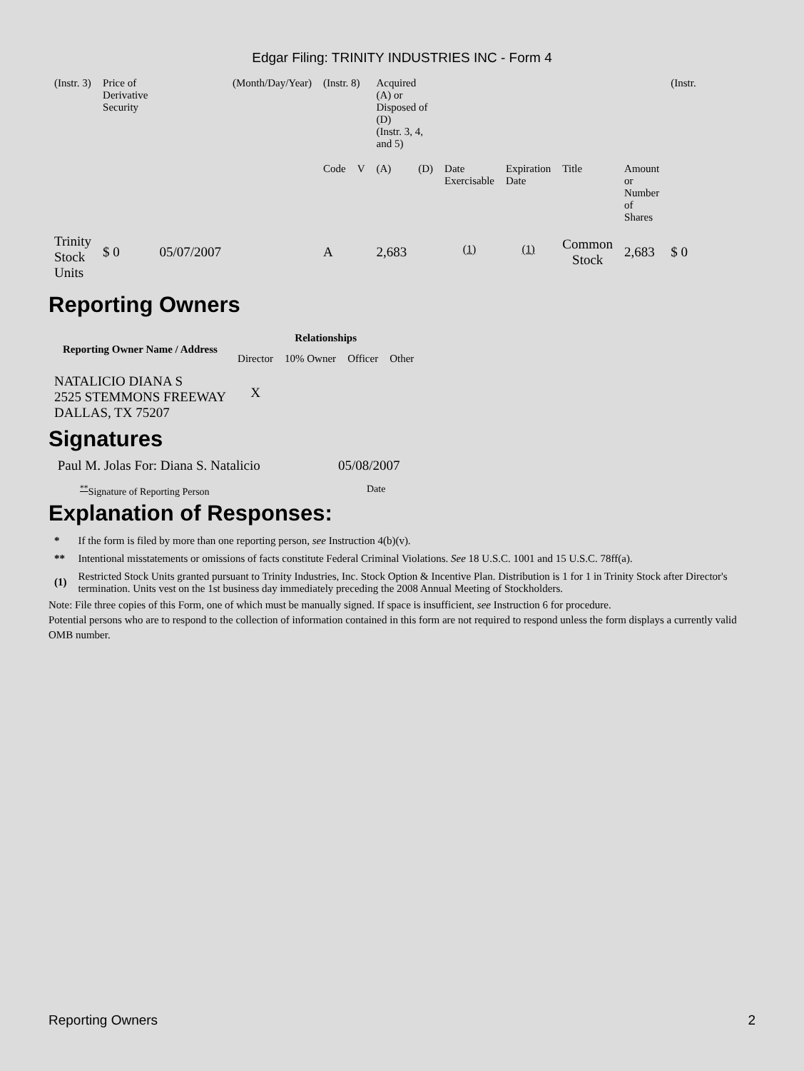Edgar Filing: TRINITY INDUSTRIES INC - Form 4
| (Instr. 3) | Price of Derivative Security | | (Month/Day/Year) | (Instr. 8) | | Acquired (A) or Disposed of (D) (Instr. 3, 4, and 5) | | | | | | (Instr. |
| | | | | Code | V | (A) | (D) | Date Exercisable | Expiration Date | Title | Amount or Number of Shares | |
| Trinity Stock Units | $ 0 | 05/07/2007 | | A | | 2,683 | | <sup>(1)</sup> | <sup>(1)</sup> | Common Stock | 2,683 | $ 0 |
Reporting Owners
| Reporting Owner Name / Address | Relationships | | | |
| --- | --- | --- | --- | --- |
| | Director | 10% Owner | Officer | Other |
| NATALICIO DIANA S 2525 STEMMONS FREEWAY DALLAS, TX 75207 | X | | | |
Signatures
| Paul M. Jolas For: Diana S. Natalicio | 05/08/2007 |
| <sup>**</sup> Signature of Reporting Person | Date |
Explanation of Responses:
| * | If the form is filed by more than one reporting person, see Instruction 4(b)(v). |
| ** | Intentional misstatements or omissions of facts constitute Federal Criminal Violations. See 18 U.S.C. 1001 and 15 U.S.C. 78ff(a). |
| (1) | Restricted Stock Units granted pursuant to Trinity Industries, Inc. Stock Option & Incentive Plan. Distribution is 1 for 1 in Trinity Stock after Director's termination. Units vest on the 1st business day immediately preceding the 2008 Annual Meeting of Stockholders. |
Note: File three copies of this Form, one of which must be manually signed. If space is insufficient, see Instruction 6 for procedure.
Potential persons who are to respond to the collection of information contained in this form are not required to respond unless the form displays a currently valid OMB number.
Reporting Owners 2